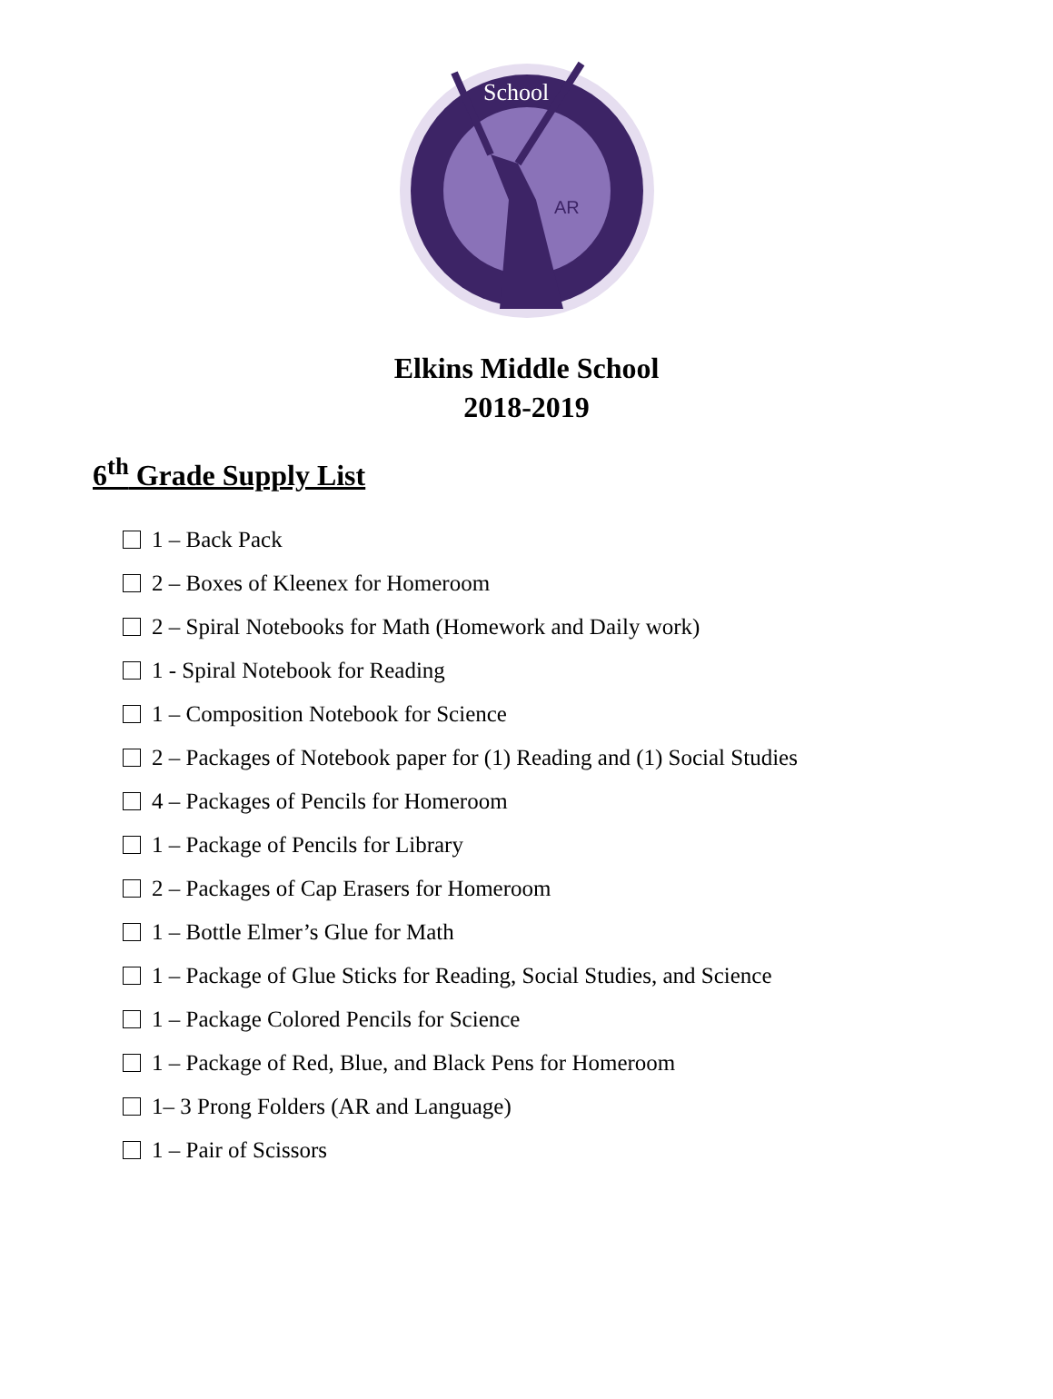School
AR
Elkins Middle School
2018-2019
6<sup>th</sup> Grade Supply List
1 – Back Pack
2 – Boxes of Kleenex for Homeroom
2 – Spiral Notebooks for Math (Homework and Daily work)
1 - Spiral Notebook for Reading
1 – Composition Notebook for Science
2 – Packages of Notebook paper for (1) Reading and (1) Social Studies
4 – Packages of Pencils for Homeroom
1 – Package of Pencils for Library
2 – Packages of Cap Erasers for Homeroom
1 – Bottle Elmer’s Glue for Math
1 – Package of Glue Sticks for Reading, Social Studies, and Science
1 – Package Colored Pencils for Science
1 – Package of Red, Blue, and Black Pens for Homeroom
1– 3 Prong Folders (AR and Language)
1 – Pair of Scissors